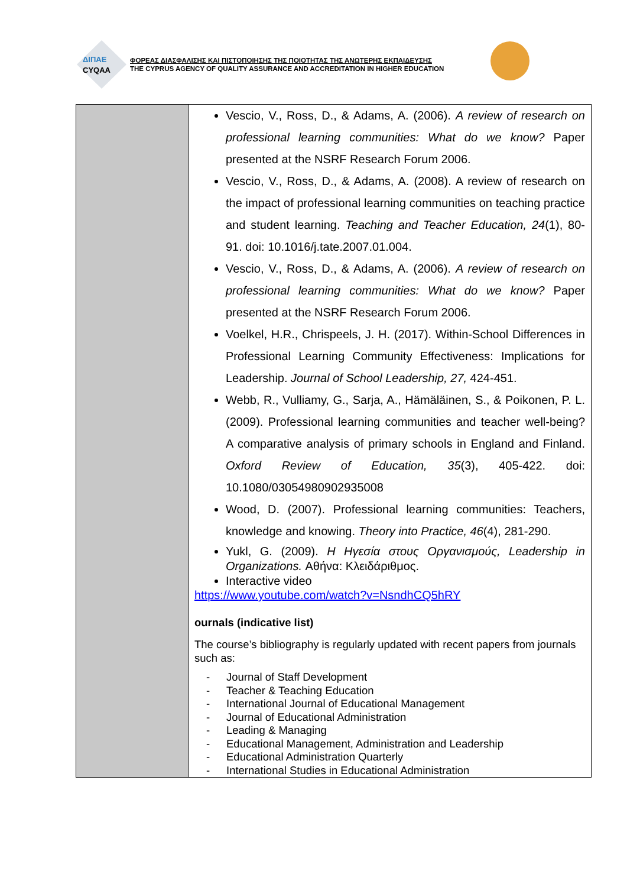ΔΙΠΑΕ
CYQAA
ΦΟΡΕΑΣ ΔΙΑΣΦΑΛΙΣΗΣ ΚΑΙ ΠΙΣΤΟΠΟΙΗΣΗΣ ΤΗΣ ΠΟΙΟΤΗΤΑΣ ΤΗΣ ΑΝΩΤΕΡΗΣ ΕΚΠΑΙΔΕΥΣΗΣ
THE CYPRUS AGENCY OF QUALITY ASSURANCE AND ACCREDITATION IN HIGHER EDUCATION
| | Vescio, V., Ross, D., & Adams, A. (2006). A review of research on professional learning communities: What do we know? Paper presented at the NSRF Research Forum 2006. Vescio, V., Ross, D., & Adams, A. (2008). A review of research on the impact of professional learning communities on teaching practice and student learning. Teaching and Teacher Education, 24 (1), 80-91. doi: 10.1016/j.tate.2007.01.004. Vescio, V., Ross, D., & Adams, A. (2006). A review of research on professional learning communities: What do we know? Paper presented at the NSRF Research Forum 2006. Voelkel, H.R., Chrispeels, J. H. (2017). Within-School Differences in Professional Learning Community Effectiveness: Implications for Leadership. Journal of School Leadership, 27, 424-451. Webb, R., Vulliamy, G., Sarja, A., Hämäläinen, S., & Poikonen, P. L. (2009). Professional learning communities and teacher well-being? A comparative analysis of primary schools in England and Finland. Oxford Review of Education, 35 (3), 405-422. doi: 10.1080/03054980902935008 Wood, D. (2007). Professional learning communities: Teachers, knowledge and knowing. Theory into Practice, 46 (4), 281-290. Yukl, G. (2009). Η Ηγεσία στους Οργανισμούς, Leadership in Organizations. Αθήνα: Κλειδάριθμος. Interactive video https://www.youtube.com/watch?v=NsndhCQ5hRY ournals (indicative list) The course’s bibliography is regularly updated with recent papers from journals such as: - Journal of Staff Development - Teacher & Teaching Education - International Journal of Educational Management - Journal of Educational Administration - Leading & Managing - Educational Management, Administration and Leadership - Educational Administration Quarterly - International Studies in Educational Administration |